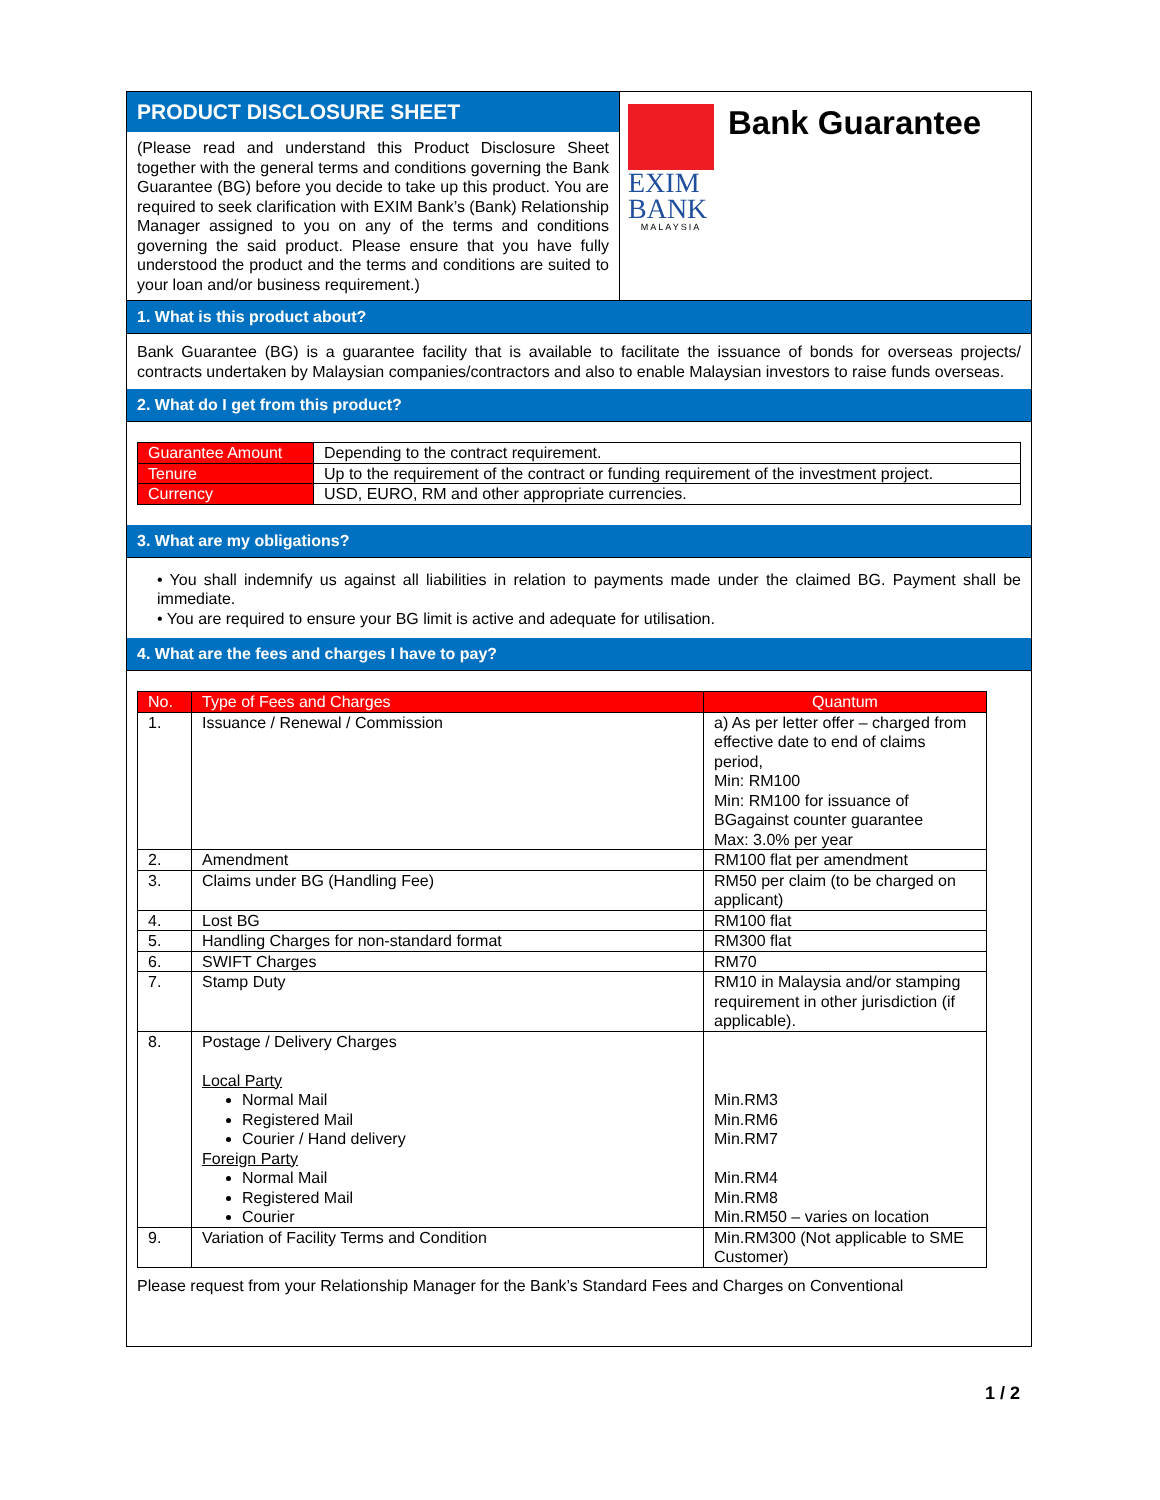PRODUCT DISCLOSURE SHEET
(Please read and understand this Product Disclosure Sheet together with the general terms and conditions governing the Bank Guarantee (BG) before you decide to take up this product. You are required to seek clarification with EXIM Bank’s (Bank) Relationship Manager assigned to you on any of the terms and conditions governing the said product. Please ensure that you have fully understood the product and the terms and conditions are suited to your loan and/or business requirement.)
EXIM
BANK
MALAYSIA
Bank Guarantee
1. What is this product about?
Bank Guarantee (BG) is a guarantee facility that is available to facilitate the issuance of bonds for overseas projects/ contracts undertaken by Malaysian companies/contractors and also to enable Malaysian investors to raise funds overseas.
2. What do I get from this product?
| Guarantee Amount | Depending to the contract requirement. |
| Tenure | Up to the requirement of the contract or funding requirement of the investment project. |
| Currency | USD, EURO, RM and other appropriate currencies. |
3. What are my obligations?
• You shall indemnify us against all liabilities in relation to payments made under the claimed BG. Payment shall be immediate.
• You are required to ensure your BG limit is active and adequate for utilisation.
4. What are the fees and charges I have to pay?
| No. | Type of Fees and Charges | Quantum |
| --- | --- | --- |
| 1. | Issuance / Renewal / Commission | a) As per letter offer – charged from effective date to end of claims period, Min: RM100 Min: RM100 for issuance of BGagainst counter guarantee Max: 3.0% per year |
| 2. | Amendment | RM100 flat per amendment |
| 3. | Claims under BG (Handling Fee) | RM50 per claim (to be charged on applicant) |
| 4. | Lost BG | RM100 flat |
| 5. | Handling Charges for non-standard format | RM300 flat |
| 6. | SWIFT Charges | RM70 |
| 7. | Stamp Duty | RM10 in Malaysia and/or stamping requirement in other jurisdiction (if applicable). |
| 8. | Postage / Delivery Charges Local Party Normal Mail Registered Mail Courier / Hand delivery Foreign Party Normal Mail Registered Mail Courier | Min.RM3 Min.RM6 Min.RM7 Min.RM4 Min.RM8 Min.RM50 – varies on location |
| 9. | Variation of Facility Terms and Condition | Min.RM300 (Not applicable to SME Customer) |
Please request from your Relationship Manager for the Bank’s Standard Fees and Charges on Conventional
1 / 2